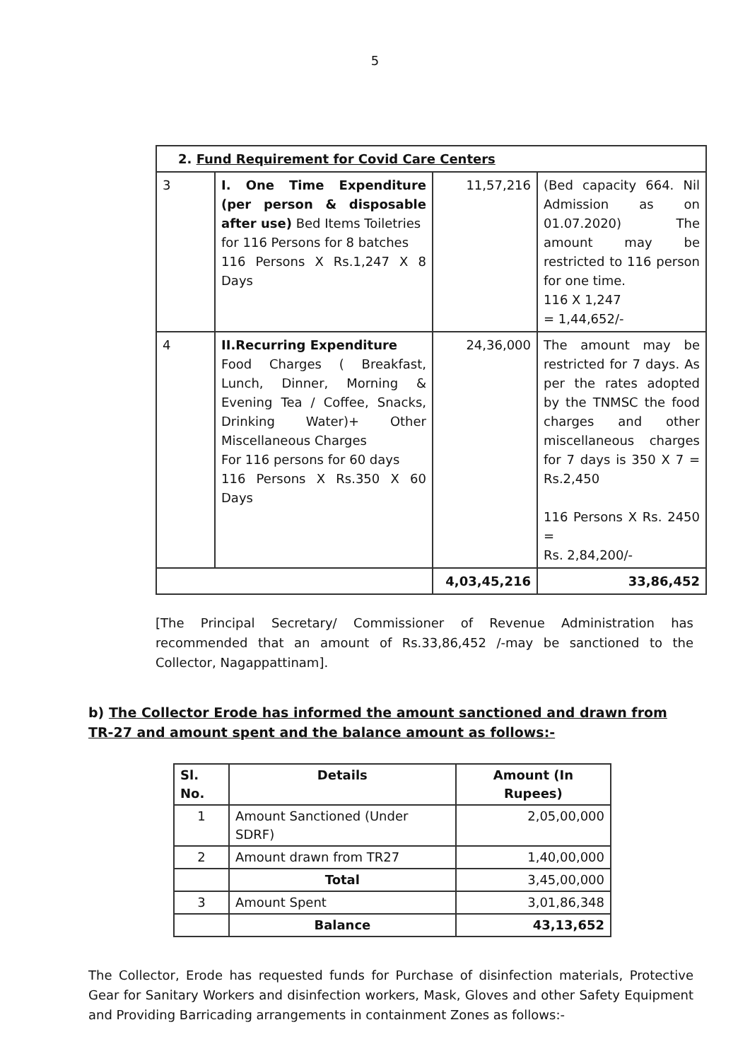5
| 2. Fund Requirement for Covid Care Centers | | | |
| --- | --- | --- | --- |
| 3 | I. One Time Expenditure (per person & disposable after use) Bed Items Toiletries for 116 Persons for 8 batches 116 Persons X Rs.1,247 X 8 Days | 11,57,216 | (Bed capacity 664. Nil Admission as on 01.07.2020) The amount may be restricted to 116 person for one time. 116 X 1,247 = 1,44,652/- |
| 4 | II.Recurring Expenditure Food Charges ( Breakfast, Lunch, Dinner, Morning & Evening Tea / Coffee, Snacks, Drinking Water)+ Other Miscellaneous Charges For 116 persons for 60 days 116 Persons X Rs.350 X 60 Days | 24,36,000 | The amount may be restricted for 7 days. As per the rates adopted by the TNMSC the food charges and other miscellaneous charges for 7 days is 350 X 7 = Rs.2,450 116 Persons X Rs. 2450 = Rs. 2,84,200/- |
| | | 4,03,45,216 | 33,86,452 |
[The Principal Secretary/ Commissioner of Revenue Administration has recommended that an amount of Rs.33,86,452 /-may be sanctioned to the Collector, Nagappattinam].
b) The Collector Erode has informed the amount sanctioned and drawn from TR-27 and amount spent and the balance amount as follows:-
| Sl. No. | Details | Amount (In Rupees) |
| --- | --- | --- |
| 1 | Amount Sanctioned (Under SDRF) | 2,05,00,000 |
| 2 | Amount drawn from TR27 | 1,40,00,000 |
| | Total | 3,45,00,000 |
| 3 | Amount Spent | 3,01,86,348 |
| | Balance | 43,13,652 |
The Collector, Erode has requested funds for Purchase of disinfection materials, Protective Gear for Sanitary Workers and disinfection workers, Mask, Gloves and other Safety Equipment and Providing Barricading arrangements in containment Zones as follows:-